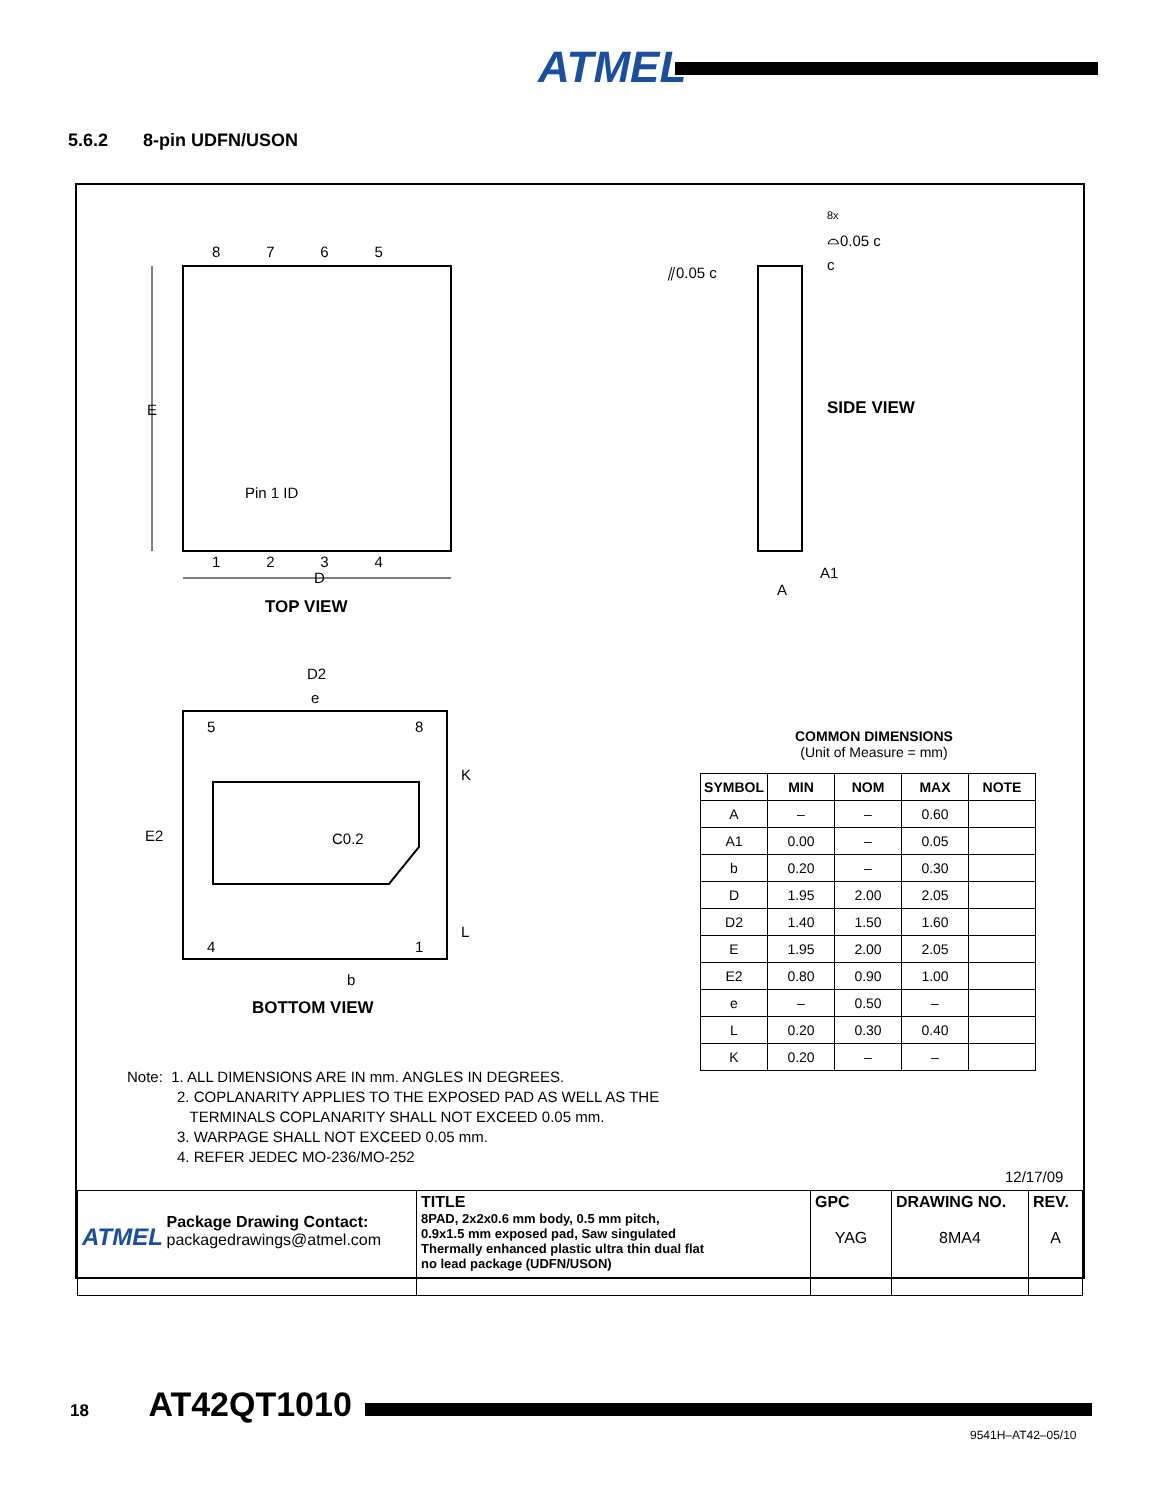ATMEL
5.6.2 8-pin UDFN/USON
8 7 6 5
E
Pin 1 ID
1 2 3 4
D
TOP VIEW
8x
⌓0.05 c
⫽0.05 c c
SIDE VIEW
A1
A
D2
e
5 8
K
E2 C0.2
L
4 1
b
BOTTOM VIEW
COMMON DIMENSIONS
(Unit of Measure = mm)
Note: 1. ALL DIMENSIONS ARE IN mm. ANGLES IN DEGREES.
2. COPLANARITY APPLIES TO THE EXPOSED PAD AS WELL AS THE
TERMINALS COPLANARITY SHALL NOT EXCEED 0.05 mm.
3. WARPAGE SHALL NOT EXCEED 0.05 mm.
4. REFER JEDEC MO-236/MO-252
12/17/09
| ATMEL Package Drawing Contact: packagedrawings@atmel.com | TITLE 8PAD, 2x2x0.6 mm body, 0.5 mm pitch, 0.9x1.5 mm exposed pad, Saw singulated Thermally enhanced plastic ultra thin dual flat no lead package (UDFN/USON) | GPC YAG | DRAWING NO. 8MA4 | REV. A |
| SYMBOL | MIN | NOM | MAX | NOTE |
| --- | --- | --- | --- | --- |
| A | – | – | 0.60 | |
| A1 | 0.00 | – | 0.05 | |
| b | 0.20 | – | 0.30 | |
| D | 1.95 | 2.00 | 2.05 | |
| D2 | 1.40 | 1.50 | 1.60 | |
| E | 1.95 | 2.00 | 2.05 | |
| E2 | 0.80 | 0.90 | 1.00 | |
| e | – | 0.50 | – | |
| L | 0.20 | 0.30 | 0.40 | |
| K | 0.20 | – | – | |
18 AT42QT1010
9541H–AT42–05/10